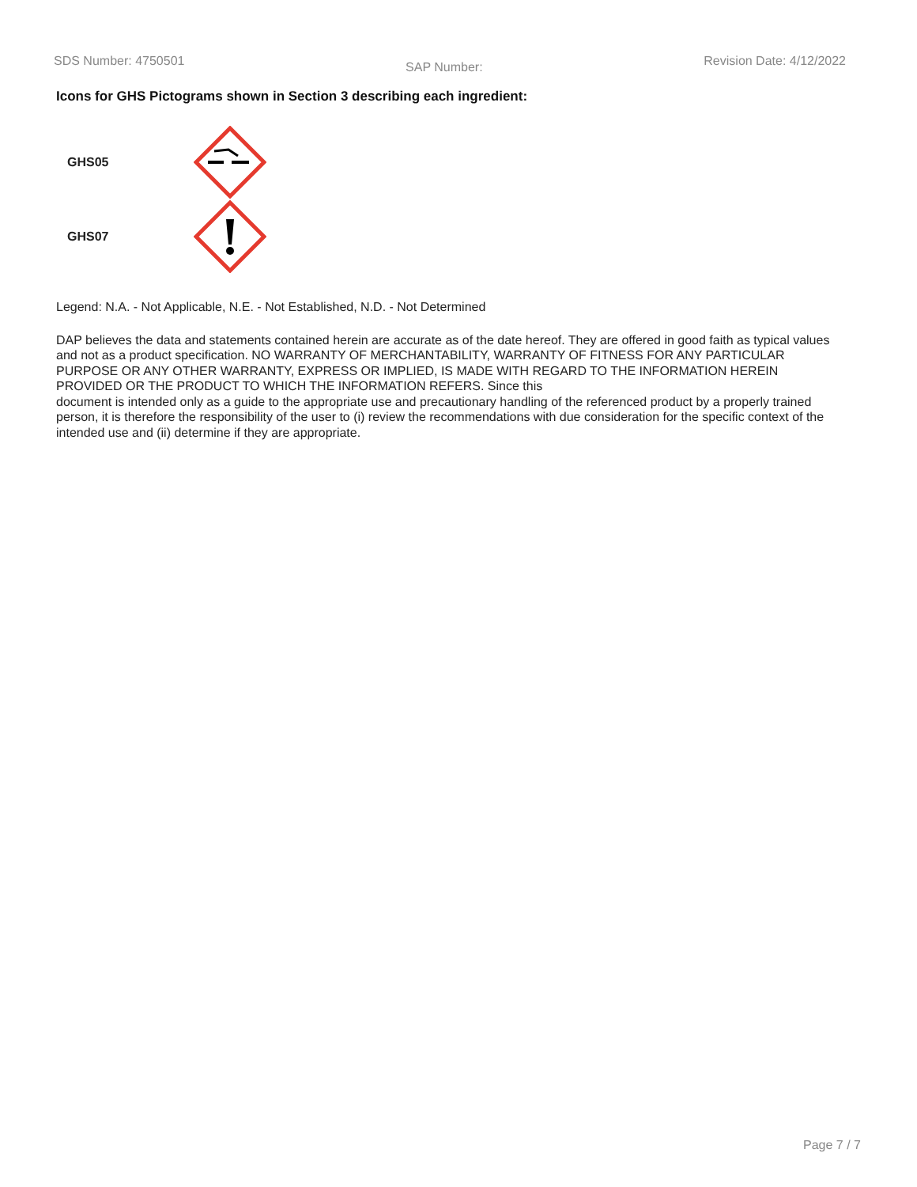SDS Number: 4750501 SAP Number: Revision Date: 4/12/2022
Icons for GHS Pictograms shown in Section 3 describing each ingredient:
GHS05
GHS07
Legend: N.A. - Not Applicable, N.E. - Not Established, N.D. - Not Determined
DAP believes the data and statements contained herein are accurate as of the date hereof. They are offered in good faith as typical values and not as a product specification. NO WARRANTY OF MERCHANTABILITY, WARRANTY OF FITNESS FOR ANY PARTICULAR PURPOSE OR ANY OTHER WARRANTY, EXPRESS OR IMPLIED, IS MADE WITH REGARD TO THE INFORMATION HEREIN PROVIDED OR THE PRODUCT TO WHICH THE INFORMATION REFERS. Since this
document is intended only as a guide to the appropriate use and precautionary handling of the referenced product by a properly trained person, it is therefore the responsibility of the user to (i) review the recommendations with due consideration for the specific context of the intended use and (ii) determine if they are appropriate.
Page 7 / 7